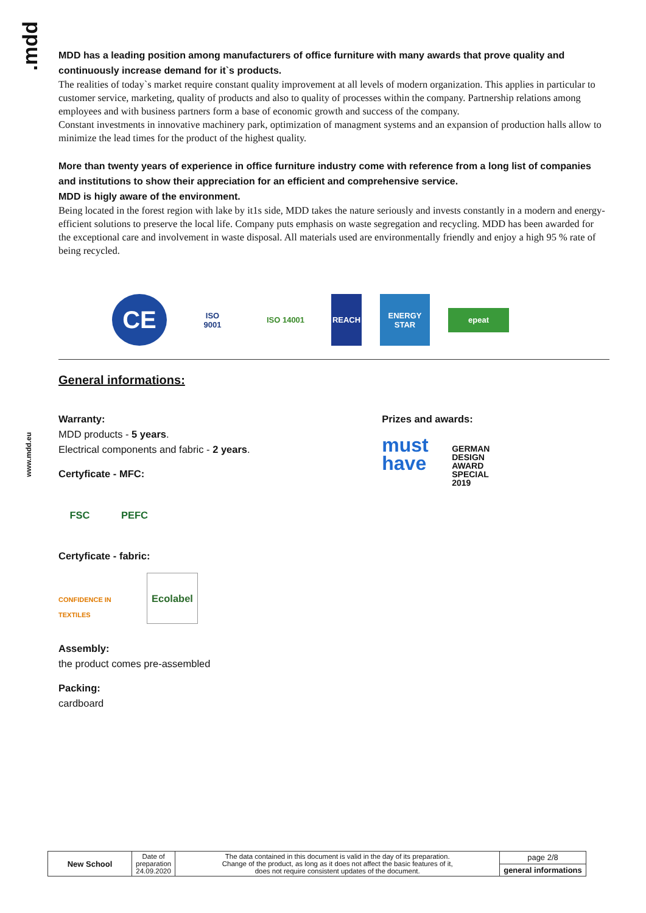.mdd
www.mdd.eu
MDD has a leading position among manufacturers of office furniture with many awards that prove quality and continuously increase demand for it`s products.
The realities of today`s market require constant quality improvement at all levels of modern organization. This applies in particular to customer service, marketing, quality of products and also to quality of processes within the company. Partnership relations among employees and with business partners form a base of economic growth and success of the company.
Constant investments in innovative machinery park, optimization of managment systems and an expansion of production halls allow to minimize the lead times for the product of the highest quality.
More than twenty years of experience in office furniture industry come with reference from a long list of companies and institutions to show their appreciation for an efficient and comprehensive service.
MDD is higly aware of the environment.
Being located in the forest region with lake by it1s side, MDD takes the nature seriously and invests constantly in a modern and energy-efficient solutions to preserve the local life. Company puts emphasis on waste segregation and recycling. MDD has been awarded for the exceptional care and involvement in waste disposal. All materials used are environmentally friendly and enjoy a high 95 % rate of being recycled.
CE
ISO
9001
ISO 14001 REACH
ENERGY STAR
epeat
General informations:
Warranty:
MDD products - 5 years.
Electrical components and fabric - 2 years.
Certyficate - MFC:
FSC PEFC
Certyficate - fabric:
CONFIDENCE IN TEXTILES Ecolabel
Assembly:
the product comes pre-assembled
Packing:
cardboard
Prizes and awards:
must have GERMAN
DESIGN
AWARD
SPECIAL
2019
| New School | Date of preparation 24.09.2020 | The data contained in this document is valid in the day of its preparation. Change of the product, as long as it does not affect the basic features of it, does not require consistent updates of the document. | page 2/8 |
| | | | general informations |